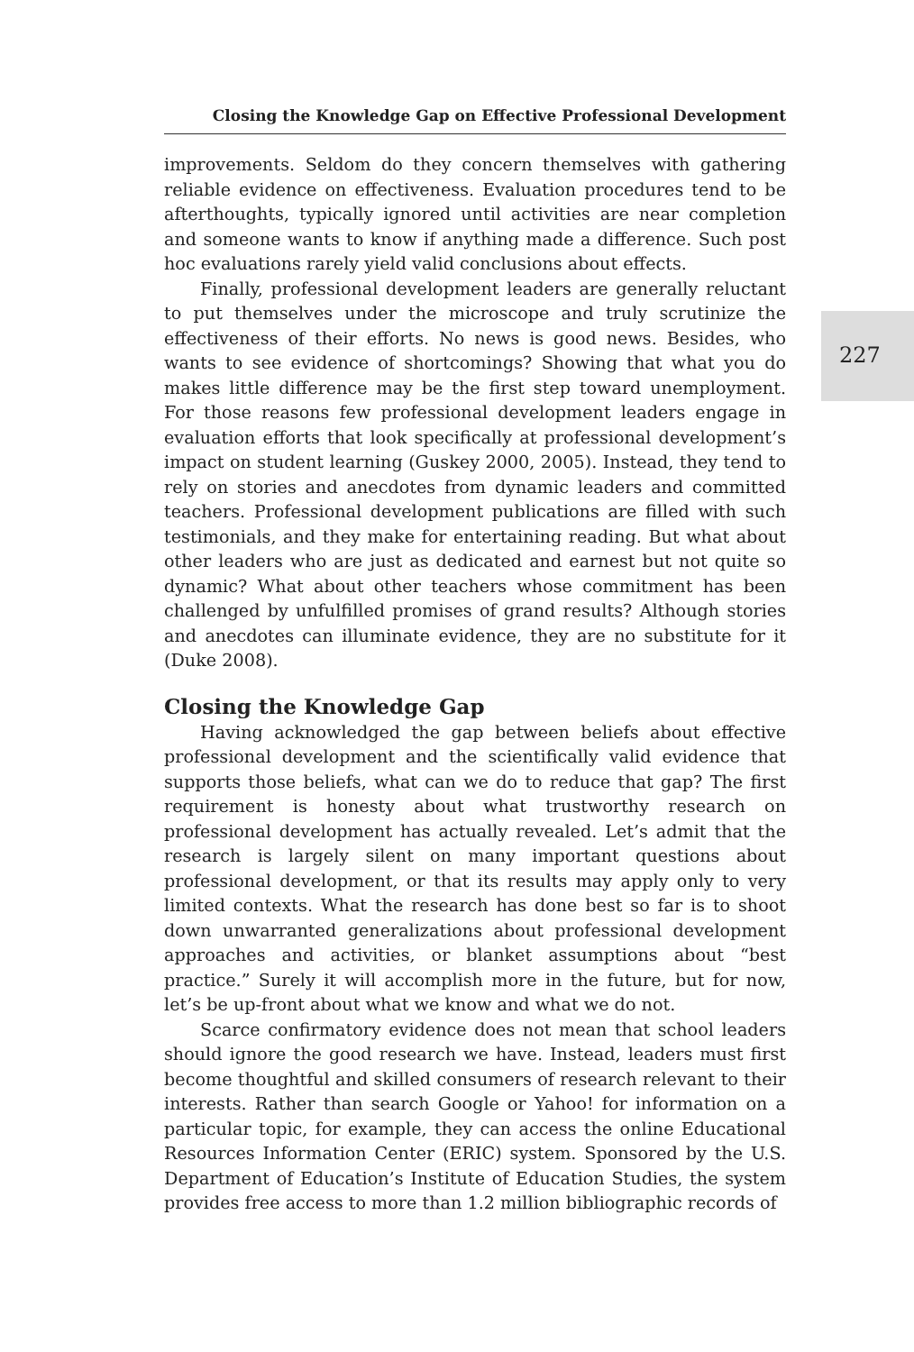Closing the Knowledge Gap on Effective Professional Development
improvements. Seldom do they concern themselves with gathering reliable evidence on effectiveness. Evaluation procedures tend to be afterthoughts, typically ignored until activities are near completion and someone wants to know if anything made a difference. Such post hoc evaluations rarely yield valid conclusions about effects.
Finally, professional development leaders are generally reluctant to put themselves under the microscope and truly scrutinize the effectiveness of their efforts. No news is good news. Besides, who wants to see evidence of shortcomings? Showing that what you do makes little difference may be the first step toward unemployment. For those reasons few professional development leaders engage in evaluation efforts that look specifically at professional development’s impact on student learning (Guskey 2000, 2005). Instead, they tend to rely on stories and anecdotes from dynamic leaders and committed teachers. Professional development publications are filled with such testimonials, and they make for entertaining reading. But what about other leaders who are just as dedicated and earnest but not quite so dynamic? What about other teachers whose commitment has been challenged by unfulfilled promises of grand results? Although stories and anecdotes can illuminate evidence, they are no substitute for it (Duke 2008).
Closing the Knowledge Gap
Having acknowledged the gap between beliefs about effective professional development and the scientifically valid evidence that supports those beliefs, what can we do to reduce that gap? The first requirement is honesty about what trustworthy research on professional development has actually revealed. Let’s admit that the research is largely silent on many important questions about professional development, or that its results may apply only to very limited contexts. What the research has done best so far is to shoot down unwarranted generalizations about professional development approaches and activities, or blanket assumptions about “best practice.” Surely it will accomplish more in the future, but for now, let’s be up-front about what we know and what we do not.
Scarce confirmatory evidence does not mean that school leaders should ignore the good research we have. Instead, leaders must first become thoughtful and skilled consumers of research relevant to their interests. Rather than search Google or Yahoo! for information on a particular topic, for example, they can access the online Educational Resources Information Center (ERIC) system. Sponsored by the U.S. Department of Education’s Institute of Education Studies, the system provides free access to more than 1.2 million bibliographic records of
227